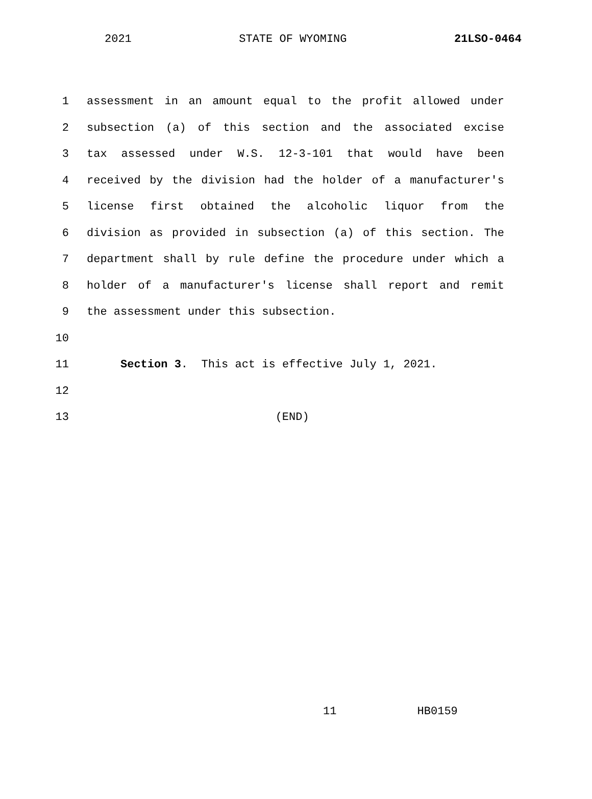2021 STATE OF WYOMING 21LSO-0464
1 assessment in an amount equal to the profit allowed under
2 subsection (a) of this section and the associated excise
3 tax assessed under W.S. 12-3-101 that would have been
4 received by the division had the holder of a manufacturer's
5 license first obtained the alcoholic liquor from the
6 division as provided in subsection (a) of this section. The
7 department shall by rule define the procedure under which a
8 holder of a manufacturer's license shall report and remit
9 the assessment under this subsection.
10
11 Section 3. This act is effective July 1, 2021.
12
13 (END)
11 HB0159